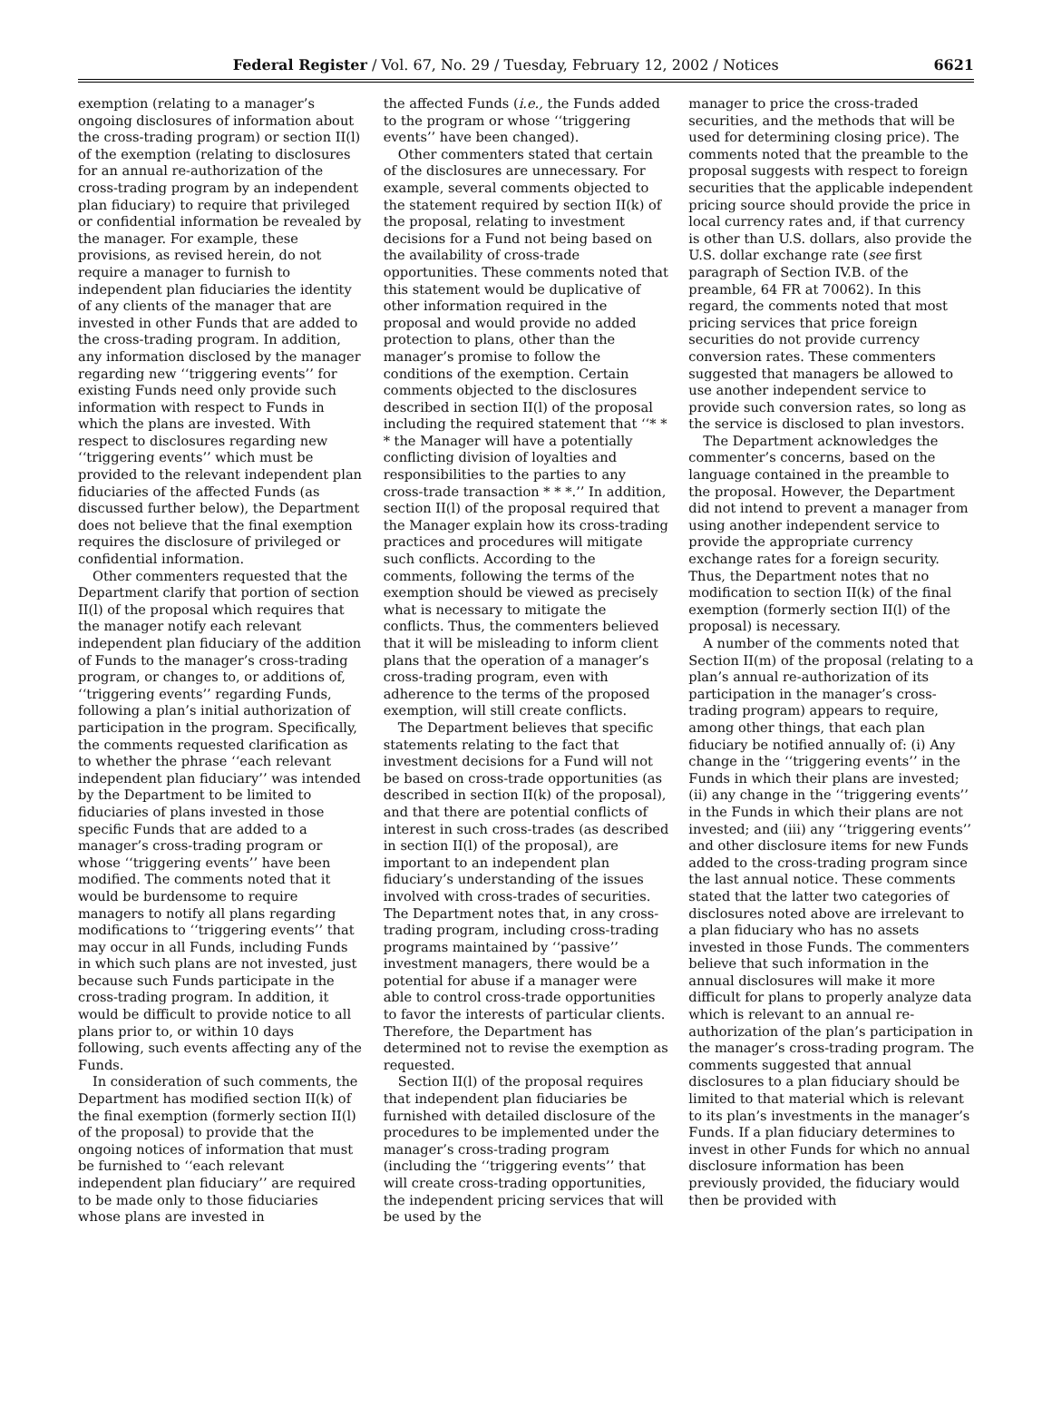Federal Register / Vol. 67, No. 29 / Tuesday, February 12, 2002 / Notices 6621
exemption (relating to a manager’s ongoing disclosures of information about the cross-trading program) or section II(l) of the exemption (relating to disclosures for an annual re-authorization of the cross-trading program by an independent plan fiduciary) to require that privileged or confidential information be revealed by the manager. For example, these provisions, as revised herein, do not require a manager to furnish to independent plan fiduciaries the identity of any clients of the manager that are invested in other Funds that are added to the cross-trading program. In addition, any information disclosed by the manager regarding new ‘‘triggering events’’ for existing Funds need only provide such information with respect to Funds in which the plans are invested. With respect to disclosures regarding new ‘‘triggering events’’ which must be provided to the relevant independent plan fiduciaries of the affected Funds (as discussed further below), the Department does not believe that the final exemption requires the disclosure of privileged or confidential information.
Other commenters requested that the Department clarify that portion of section II(l) of the proposal which requires that the manager notify each relevant independent plan fiduciary of the addition of Funds to the manager’s cross-trading program, or changes to, or additions of, ‘‘triggering events’’ regarding Funds, following a plan’s initial authorization of participation in the program. Specifically, the comments requested clarification as to whether the phrase ‘‘each relevant independent plan fiduciary’’ was intended by the Department to be limited to fiduciaries of plans invested in those specific Funds that are added to a manager’s cross-trading program or whose ‘‘triggering events’’ have been modified. The comments noted that it would be burdensome to require managers to notify all plans regarding modifications to ‘‘triggering events’’ that may occur in all Funds, including Funds in which such plans are not invested, just because such Funds participate in the cross-trading program. In addition, it would be difficult to provide notice to all plans prior to, or within 10 days following, such events affecting any of the Funds.
In consideration of such comments, the Department has modified section II(k) of the final exemption (formerly section II(l) of the proposal) to provide that the ongoing notices of information that must be furnished to ‘‘each relevant independent plan fiduciary’’ are required to be made only to those fiduciaries whose plans are invested in
the affected Funds (i.e., the Funds added to the program or whose ‘‘triggering events’’ have been changed).
Other commenters stated that certain of the disclosures are unnecessary. For example, several comments objected to the statement required by section II(k) of the proposal, relating to investment decisions for a Fund not being based on the availability of cross-trade opportunities. These comments noted that this statement would be duplicative of other information required in the proposal and would provide no added protection to plans, other than the manager’s promise to follow the conditions of the exemption. Certain comments objected to the disclosures described in section II(l) of the proposal including the required statement that ‘‘* * * the Manager will have a potentially conflicting division of loyalties and responsibilities to the parties to any cross-trade transaction * * *.’’ In addition, section II(l) of the proposal required that the Manager explain how its cross-trading practices and procedures will mitigate such conflicts. According to the comments, following the terms of the exemption should be viewed as precisely what is necessary to mitigate the conflicts. Thus, the commenters believed that it will be misleading to inform client plans that the operation of a manager’s cross-trading program, even with adherence to the terms of the proposed exemption, will still create conflicts.
The Department believes that specific statements relating to the fact that investment decisions for a Fund will not be based on cross-trade opportunities (as described in section II(k) of the proposal), and that there are potential conflicts of interest in such cross-trades (as described in section II(l) of the proposal), are important to an independent plan fiduciary’s understanding of the issues involved with cross-trades of securities. The Department notes that, in any cross-trading program, including cross-trading programs maintained by ‘‘passive’’ investment managers, there would be a potential for abuse if a manager were able to control cross-trade opportunities to favor the interests of particular clients. Therefore, the Department has determined not to revise the exemption as requested.
Section II(l) of the proposal requires that independent plan fiduciaries be furnished with detailed disclosure of the procedures to be implemented under the manager’s cross-trading program (including the ‘‘triggering events’’ that will create cross-trading opportunities, the independent pricing services that will be used by the
manager to price the cross-traded securities, and the methods that will be used for determining closing price). The comments noted that the preamble to the proposal suggests with respect to foreign securities that the applicable independent pricing source should provide the price in local currency rates and, if that currency is other than U.S. dollars, also provide the U.S. dollar exchange rate (see first paragraph of Section IV.B. of the preamble, 64 FR at 70062). In this regard, the comments noted that most pricing services that price foreign securities do not provide currency conversion rates. These commenters suggested that managers be allowed to use another independent service to provide such conversion rates, so long as the service is disclosed to plan investors.
The Department acknowledges the commenter’s concerns, based on the language contained in the preamble to the proposal. However, the Department did not intend to prevent a manager from using another independent service to provide the appropriate currency exchange rates for a foreign security. Thus, the Department notes that no modification to section II(k) of the final exemption (formerly section II(l) of the proposal) is necessary.
A number of the comments noted that Section II(m) of the proposal (relating to a plan’s annual re-authorization of its participation in the manager’s cross-trading program) appears to require, among other things, that each plan fiduciary be notified annually of: (i) Any change in the ‘‘triggering events’’ in the Funds in which their plans are invested; (ii) any change in the ‘‘triggering events’’ in the Funds in which their plans are not invested; and (iii) any ‘‘triggering events’’ and other disclosure items for new Funds added to the cross-trading program since the last annual notice. These comments stated that the latter two categories of disclosures noted above are irrelevant to a plan fiduciary who has no assets invested in those Funds. The commenters believe that such information in the annual disclosures will make it more difficult for plans to properly analyze data which is relevant to an annual re-authorization of the plan’s participation in the manager’s cross-trading program. The comments suggested that annual disclosures to a plan fiduciary should be limited to that material which is relevant to its plan’s investments in the manager’s Funds. If a plan fiduciary determines to invest in other Funds for which no annual disclosure information has been previously provided, the fiduciary would then be provided with